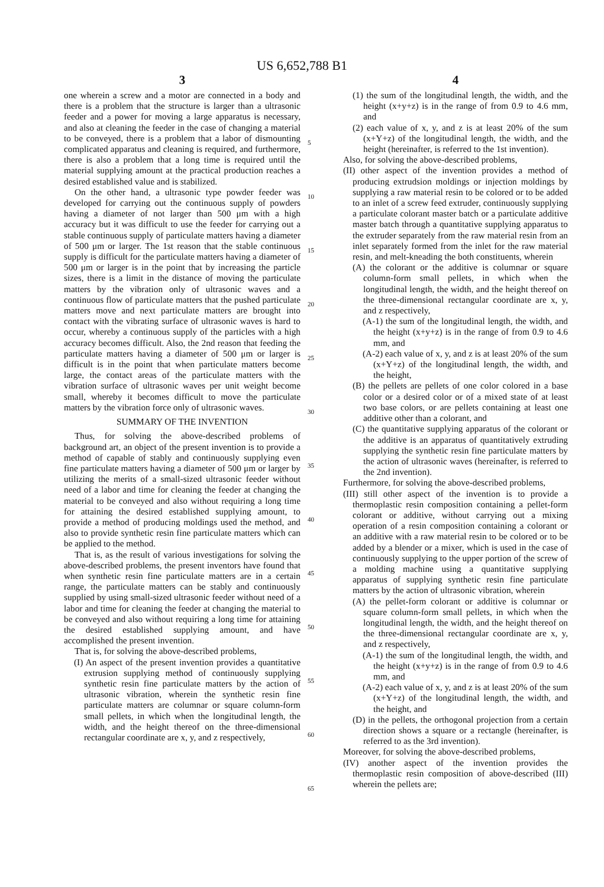US 6,652,788 B1
3
one wherein a screw and a motor are connected in a body and there is a problem that the structure is larger than a ultrasonic feeder and a power for moving a large apparatus is necessary, and also at cleaning the feeder in the case of changing a material to be conveyed, there is a problem that a labor of dismounting complicated apparatus and cleaning is required, and furthermore, there is also a problem that a long time is required until the material supplying amount at the practical production reaches a desired established value and is stabilized.
On the other hand, a ultrasonic type powder feeder was developed for carrying out the continuous supply of powders having a diameter of not larger than 500 μm with a high accuracy but it was difficult to use the feeder for carrying out a stable continuous supply of particulate matters having a diameter of 500 μm or larger. The 1st reason that the stable continuous supply is difficult for the particulate matters having a diameter of 500 μm or larger is in the point that by increasing the particle sizes, there is a limit in the distance of moving the particulate matters by the vibration only of ultrasonic waves and a continuous flow of particulate matters that the pushed particulate matters move and next particulate matters are brought into contact with the vibrating surface of ultrasonic waves is hard to occur, whereby a continuous supply of the particles with a high accuracy becomes difficult. Also, the 2nd reason that feeding the particulate matters having a diameter of 500 μm or larger is difficult is in the point that when particulate matters become large, the contact areas of the particulate matters with the vibration surface of ultrasonic waves per unit weight become small, whereby it becomes difficult to move the particulate matters by the vibration force only of ultrasonic waves.
SUMMARY OF THE INVENTION
Thus, for solving the above-described problems of background art, an object of the present invention is to provide a method of capable of stably and continuously supplying even fine particulate matters having a diameter of 500 μm or larger by utilizing the merits of a small-sized ultrasonic feeder without need of a labor and time for cleaning the feeder at changing the material to be conveyed and also without requiring a long time for attaining the desired established supplying amount, to provide a method of producing moldings used the method, and also to provide synthetic resin fine particulate matters which can be applied to the method.
That is, as the result of various investigations for solving the above-described problems, the present inventors have found that when synthetic resin fine particulate matters are in a certain range, the particulate matters can be stably and continuously supplied by using small-sized ultrasonic feeder without need of a labor and time for cleaning the feeder at changing the material to be conveyed and also without requiring a long time for attaining the desired established supplying amount, and have accomplished the present invention.
That is, for solving the above-described problems,
(I) An aspect of the present invention provides a quantitative extrusion supplying method of continuously supplying synthetic resin fine particulate matters by the action of ultrasonic vibration, wherein the synthetic resin fine particulate matters are columnar or square column-form small pellets, in which when the longitudinal length, the width, and the height thereof on the three-dimensional rectangular coordinate are x, y, and z respectively,
5
10
15
20
25
30
35
40
45
50
55
60
65
4
(1) the sum of the longitudinal length, the width, and the height (x+y+z) is in the range of from 0.9 to 4.6 mm, and
(2) each value of x, y, and z is at least 20% of the sum (x+Y+z) of the longitudinal length, the width, and the height (hereinafter, is referred to the 1st invention).
Also, for solving the above-described problems,
(II) other aspect of the invention provides a method of producing extrudsion moldings or injection moldings by supplying a raw material resin to be colored or to be added to an inlet of a screw feed extruder, continuously supplying a particulate colorant master batch or a particulate additive master batch through a quantitative supplying apparatus to the extruder separately from the raw material resin from an inlet separately formed from the inlet for the raw material resin, and melt-kneading the both constituents, wherein
(A) the colorant or the additive is columnar or square column-form small pellets, in which when the longitudinal length, the width, and the height thereof on the three-dimensional rectangular coordinate are x, y, and z respectively,
(A-1) the sum of the longitudinal length, the width, and the height (x+y+z) is in the range of from 0.9 to 4.6 mm, and
(A-2) each value of x, y, and z is at least 20% of the sum (x+Y+z) of the longitudinal length, the width, and the height,
(B) the pellets are pellets of one color colored in a base color or a desired color or of a mixed state of at least two base colors, or are pellets containing at least one additive other than a colorant, and
(C) the quantitative supplying apparatus of the colorant or the additive is an apparatus of quantitatively extruding supplying the synthetic resin fine particulate matters by the action of ultrasonic waves (hereinafter, is referred to the 2nd invention).
Furthermore, for solving the above-described problems,
(III) still other aspect of the invention is to provide a thermoplastic resin composition containing a pellet-form colorant or additive, without carrying out a mixing operation of a resin composition containing a colorant or an additive with a raw material resin to be colored or to be added by a blender or a mixer, which is used in the case of continuously supplying to the upper portion of the screw of a molding machine using a quantitative supplying apparatus of supplying synthetic resin fine particulate matters by the action of ultrasonic vibration, wherein
(A) the pellet-form colorant or additive is columnar or square column-form small pellets, in which when the longitudinal length, the width, and the height thereof on the three-dimensional rectangular coordinate are x, y, and z respectively,
(A-1) the sum of the longitudinal length, the width, and the height (x+y+z) is in the range of from 0.9 to 4.6 mm, and
(A-2) each value of x, y, and z is at least 20% of the sum (x+Y+z) of the longitudinal length, the width, and the height, and
(D) in the pellets, the orthogonal projection from a certain direction shows a square or a rectangle (hereinafter, is referred to as the 3rd invention).
Moreover, for solving the above-described problems,
(IV) another aspect of the invention provides the thermoplastic resin composition of above-described (III) wherein the pellets are;